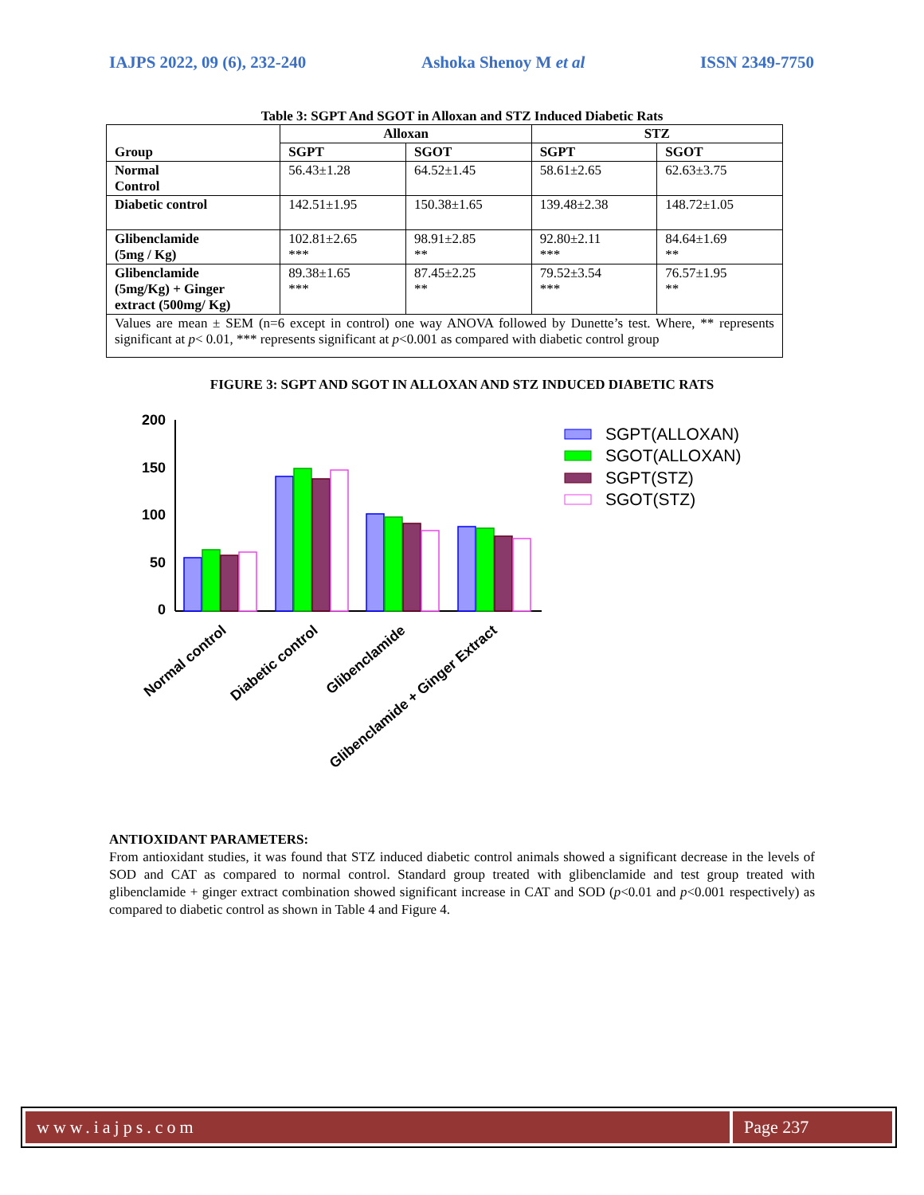IAJPS 2022, 09 (6), 232-240 Ashoka Shenoy M et al ISSN 2349-7750
Table 3: SGPT And SGOT in Alloxan and STZ Induced Diabetic Rats
| Group | Alloxan | | STZ | |
| --- | --- | --- | --- | --- |
| | SGPT | SGOT | SGPT | SGOT |
| Normal Control | 56.43±1.28 | 64.52±1.45 | 58.61±2.65 | 62.63±3.75 |
| Diabetic control | 142.51±1.95 | 150.38±1.65 | 139.48±2.38 | 148.72±1.05 |
| Glibenclamide (5mg / Kg) | 102.81±2.65 *** | 98.91±2.85 ** | 92.80±2.11 *** | 84.64±1.69 ** |
| Glibenclamide (5mg/Kg) + Ginger extract (500mg/ Kg) | 89.38±1.65 *** | 87.45±2.25 ** | 79.52±3.54 *** | 76.57±1.95 ** |
| Values are mean ± SEM (n=6 except in control) one way ANOVA followed by Dunette’s test. Where, ** represents significant at p < 0.01, *** represents significant at p <0.001 as compared with diabetic control group | | | | |
FIGURE 3: SGPT AND SGOT IN ALLOXAN AND STZ INDUCED DIABETIC RATS
200
150
100
50
0
Normal control
Diabetic control
Glibenclamide
Glibenclamide + Ginger Extract
SGPT(ALLOXAN)
SGOT(ALLOXAN)
SGPT(STZ)
SGOT(STZ)
ANTIOXIDANT PARAMETERS:
From antioxidant studies, it was found that STZ induced diabetic control animals showed a significant decrease in the levels of SOD and CAT as compared to normal control. Standard group treated with glibenclamide and test group treated with glibenclamide + ginger extract combination showed significant increase in CAT and SOD (p<0.01 and p<0.001 respectively) as compared to diabetic control as shown in Table 4 and Figure 4.
www.iajps.com Page 237